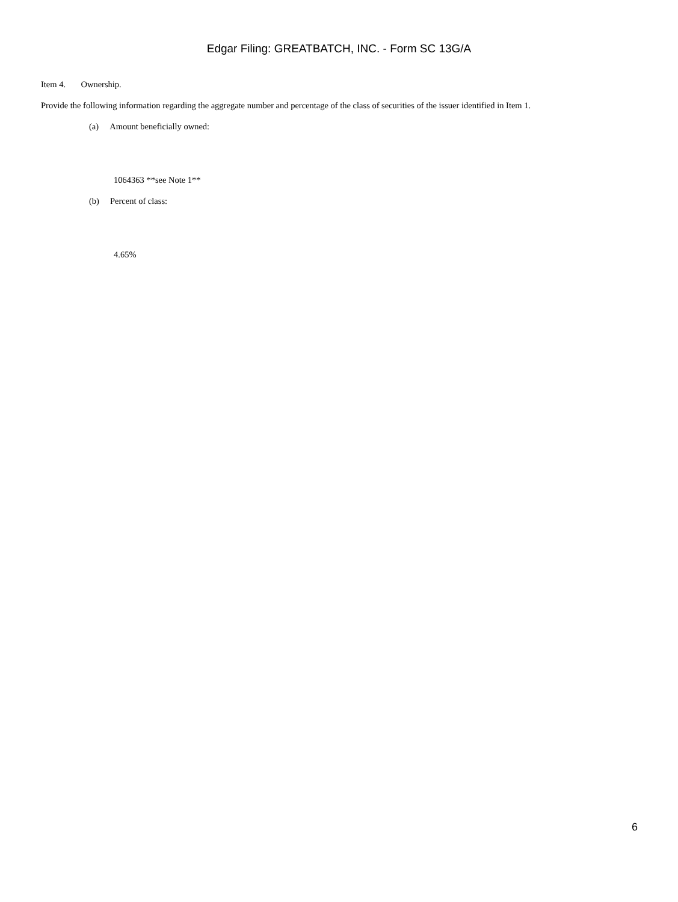Edgar Filing: GREATBATCH, INC. - Form SC 13G/A
Item 4. Ownership.
Provide the following information regarding the aggregate number and percentage of the class of securities of the issuer identified in Item 1.
(a) Amount beneficially owned:
1064363 **see Note 1**
(b) Percent of class:
4.65%
6